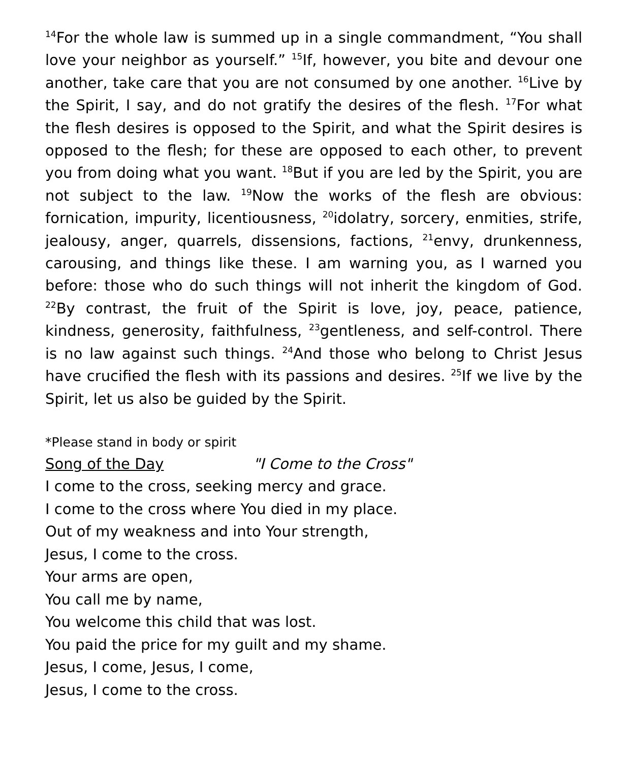<sup>14</sup> For the whole law is summed up in a single commandment, “You shall love your neighbor as yourself.” <sup>15</sup>If, however, you bite and devour one another, take care that you are not consumed by one another. <sup>16</sup>Live by the Spirit, I say, and do not gratify the desires of the flesh. <sup>17</sup>For what the flesh desires is opposed to the Spirit, and what the Spirit desires is opposed to the flesh; for these are opposed to each other, to prevent you from doing what you want. <sup>18</sup>But if you are led by the Spirit, you are not subject to the law. <sup>19</sup>Now the works of the flesh are obvious: fornication, impurity, licentiousness, <sup>20</sup>idolatry, sorcery, enmities, strife, jealousy, anger, quarrels, dissensions, factions, <sup>21</sup>envy, drunkenness, carousing, and things like these. I am warning you, as I warned you before: those who do such things will not inherit the kingdom of God. <sup>22</sup>By contrast, the fruit of the Spirit is love, joy, peace, patience, kindness, generosity, faithfulness, <sup>23</sup>gentleness, and self-control. There is no law against such things. <sup>24</sup>And those who belong to Christ Jesus have crucified the flesh with its passions and desires. <sup>25</sup>If we live by the Spirit, let us also be guided by the Spirit.
*Please stand in body or spirit
Song of the Day "I Come to the Cross"
I come to the cross, seeking mercy and grace.
I come to the cross where You died in my place.
Out of my weakness and into Your strength,
Jesus, I come to the cross.
Your arms are open,
You call me by name,
You welcome this child that was lost.
You paid the price for my guilt and my shame.
Jesus, I come, Jesus, I come,
Jesus, I come to the cross.